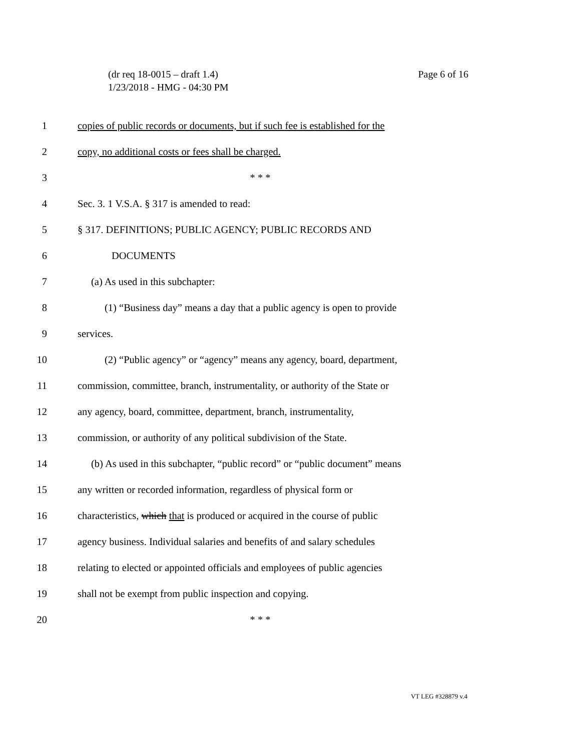Page 6 of 16 (dr req 18-0015 – draft 1.4)
1/23/2018 - HMG - 04:30 PM
1 copies of public records or documents, but if such fee is established for the
2 copy, no additional costs or fees shall be charged.
3 * * *
4 Sec. 3. 1 V.S.A. § 317 is amended to read:
5 § 317. DEFINITIONS; PUBLIC AGENCY; PUBLIC RECORDS AND
6 DOCUMENTS
7 (a) As used in this subchapter:
8 (1) “Business day” means a day that a public agency is open to provide
9 services.
10 (2) “Public agency” or “agency” means any agency, board, department,
11 commission, committee, branch, instrumentality, or authority of the State or
12 any agency, board, committee, department, branch, instrumentality,
13 commission, or authority of any political subdivision of the State.
14 (b) As used in this subchapter, “public record” or “public document” means
15 any written or recorded information, regardless of physical form or
16 characteristics, which that is produced or acquired in the course of public
17 agency business. Individual salaries and benefits of and salary schedules
18 relating to elected or appointed officials and employees of public agencies
19 shall not be exempt from public inspection and copying.
20 * * *
VT LEG #328879 v.4